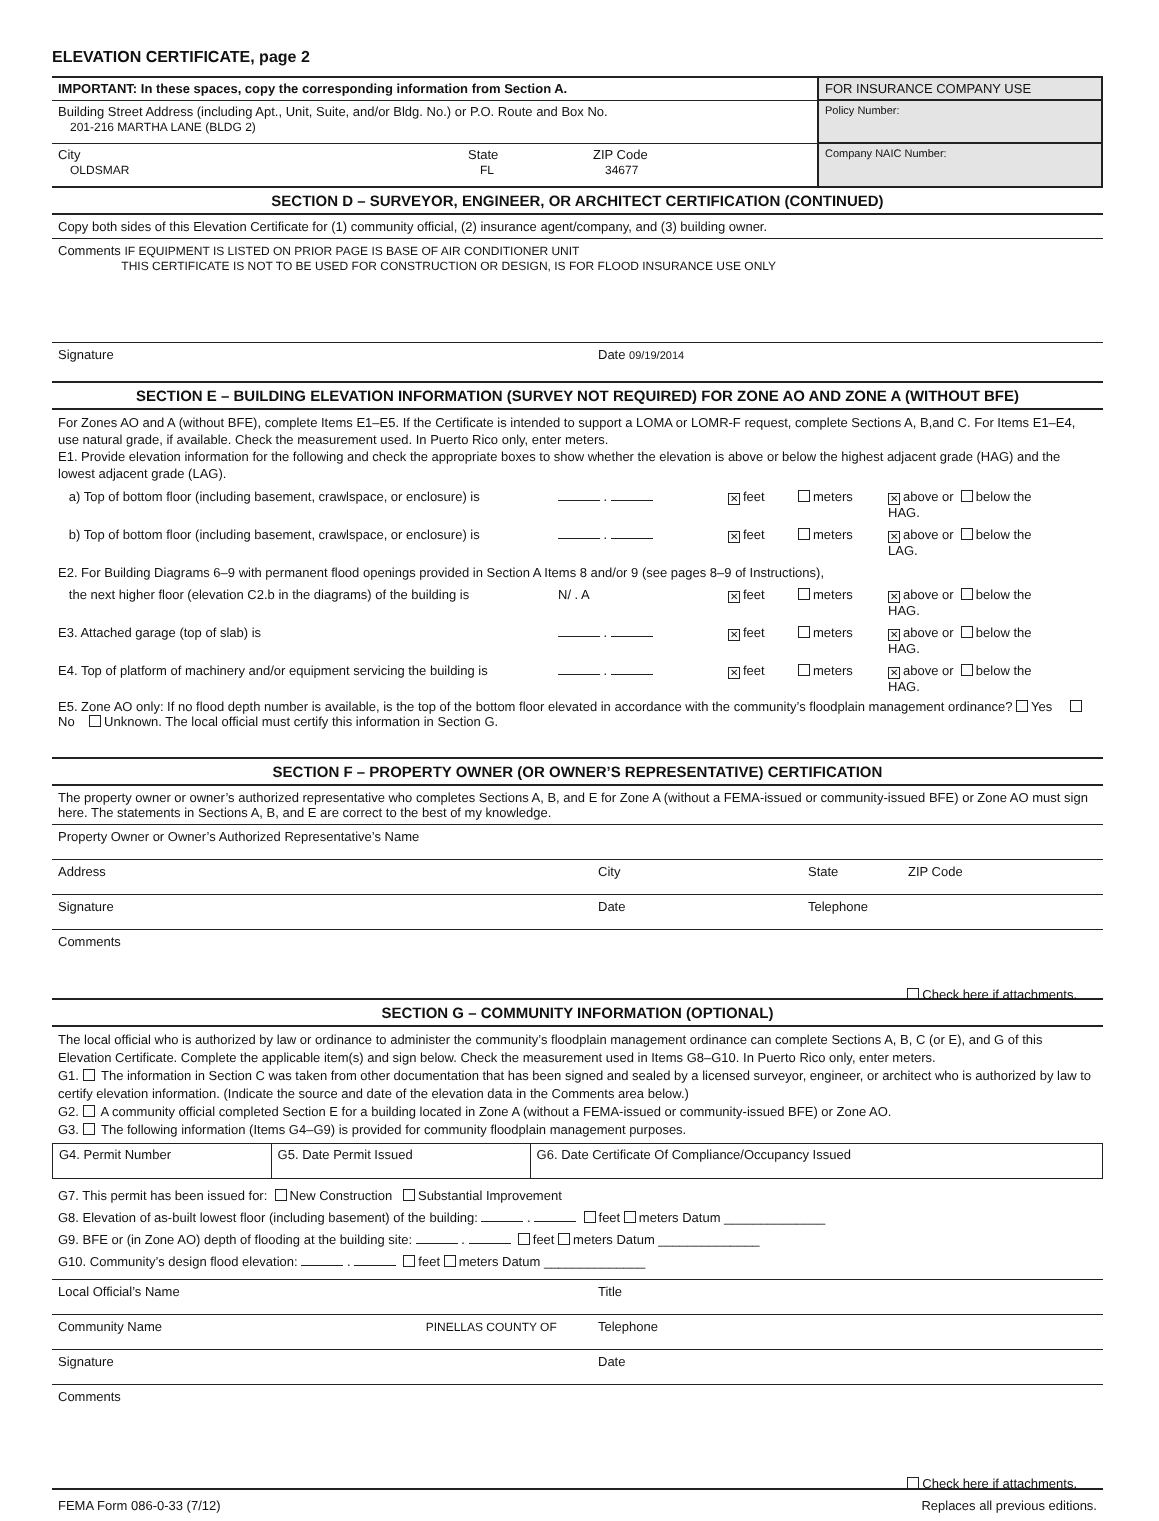ELEVATION CERTIFICATE, page 2
| IMPORTANT: In these spaces, copy the corresponding information from Section A. | FOR INSURANCE COMPANY USE |
| Building Street Address (including Apt., Unit, Suite, and/or Bldg. No.) or P.O. Route and Box No. 201-216 MARTHA LANE (BLDG 2) | Policy Number: |
| City OLDSMAR State FL ZIP Code 34677 | Company NAIC Number: |
SECTION D – SURVEYOR, ENGINEER, OR ARCHITECT CERTIFICATION (CONTINUED)
Copy both sides of this Elevation Certificate for (1) community official, (2) insurance agent/company, and (3) building owner.
Comments IF EQUIPMENT IS LISTED ON PRIOR PAGE IS BASE OF AIR CONDITIONER UNIT
THIS CERTIFICATE IS NOT TO BE USED FOR CONSTRUCTION OR DESIGN, IS FOR FLOOD INSURANCE USE ONLY
Signature Date 09/19/2014
SECTION E – BUILDING ELEVATION INFORMATION (SURVEY NOT REQUIRED) FOR ZONE AO AND ZONE A (WITHOUT BFE)
For Zones AO and A (without BFE), complete Items E1–E5. If the Certificate is intended to support a LOMA or LOMR-F request, complete Sections A, B,and C. For Items E1–E4, use natural grade, if available. Check the measurement used. In Puerto Rico only, enter meters.
E1. Provide elevation information for the following and check the appropriate boxes to show whether the elevation is above or below the highest adjacent grade (HAG) and the lowest adjacent grade (LAG).
a) Top of bottom floor (including basement, crawlspace, or enclosure) is . ✕ feet meters ✕ above or below the HAG. b) Top of bottom floor (including basement, crawlspace, or enclosure) is . ✕ feet meters ✕ above or below the LAG. E2. For Building Diagrams 6–9 with permanent flood openings provided in Section A Items 8 and/or 9 (see pages 8–9 of Instructions), the next higher floor (elevation C2.b in the diagrams) of the building is N/ . A ✕ feet meters ✕ above or below the HAG. E3. Attached garage (top of slab) is . ✕ feet meters ✕ above or below the HAG. E4. Top of platform of machinery and/or equipment servicing the building is . ✕ feet meters ✕ above or below the HAG.
E5. Zone AO only: If no flood depth number is available, is the top of the bottom floor elevated in accordance with the community’s floodplain management ordinance? Yes No Unknown. The local official must certify this information in Section G.
SECTION F – PROPERTY OWNER (OR OWNER’S REPRESENTATIVE) CERTIFICATION
The property owner or owner’s authorized representative who completes Sections A, B, and E for Zone A (without a FEMA-issued or community-issued BFE) or Zone AO must sign here. The statements in Sections A, B, and E are correct to the best of my knowledge.
Property Owner or Owner’s Authorized Representative’s Name
Address City State ZIP Code
Signature Date Telephone
Comments
Check here if attachments.
SECTION G – COMMUNITY INFORMATION (OPTIONAL)
The local official who is authorized by law or ordinance to administer the community’s floodplain management ordinance can complete Sections A, B, C (or E), and G of this Elevation Certificate. Complete the applicable item(s) and sign below. Check the measurement used in Items G8–G10. In Puerto Rico only, enter meters.
G1. The information in Section C was taken from other documentation that has been signed and sealed by a licensed surveyor, engineer, or architect who is authorized by law to certify elevation information. (Indicate the source and date of the elevation data in the Comments area below.)
G2. A community official completed Section E for a building located in Zone A (without a FEMA-issued or community-issued BFE) or Zone AO.
G3. The following information (Items G4–G9) is provided for community floodplain management purposes.
| G4. Permit Number | G5. Date Permit Issued | G6. Date Certificate Of Compliance/Occupancy Issued |
G7. This permit has been issued for: New Construction Substantial Improvement
G8. Elevation of as-built lowest floor (including basement) of the building: . feet meters Datum ______________
G9. BFE or (in Zone AO) depth of flooding at the building site: . feet meters Datum ______________
G10. Community’s design flood elevation: . feet meters Datum ______________
Local Official’s Name Title
Community Name PINELLAS COUNTY OF Telephone
Signature Date
Comments
Check here if attachments.
FEMA Form 086-0-33 (7/12) Replaces all previous editions.